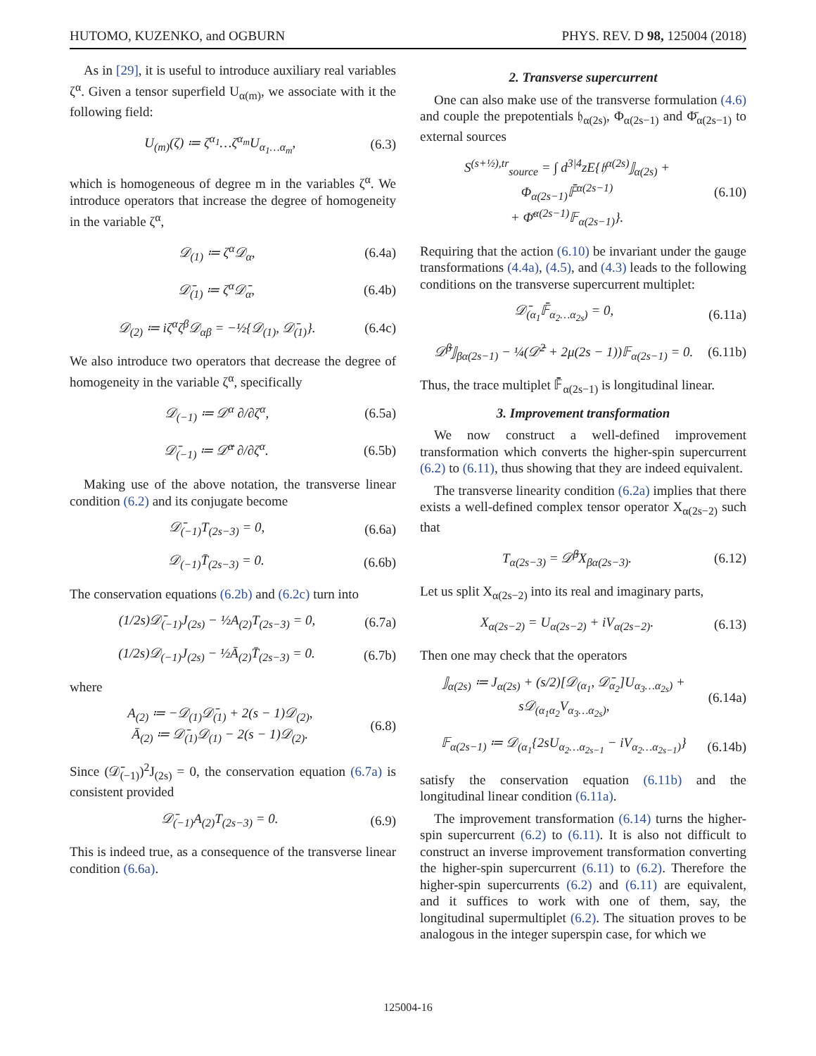HUTOMO, KUZENKO, and OGBURN PHYS. REV. D 98, 125004 (2018)
As in [29], it is useful to introduce auxiliary real variables ζ<sup>α</sup>. Given a tensor superfield U<sub>α(m)</sub>, we associate with it the following field:
U<sub>(m)</sub>(ζ) ≔ ζ<sup>α<sub>1</sub></sup>…ζ<sup>α<sub>m</sub></sup>U<sub>α<sub>1</sub>…α<sub>m</sub></sub>, (6.3)
which is homogeneous of degree m in the variables ζ<sup>α</sup>. We introduce operators that increase the degree of homogeneity in the variable ζ<sup>α</sup>,
𝒟<sub>(1)</sub> ≔ ζ<sup>α</sup>𝒟<sub>α</sub>, (6.4a)
𝒟̄<sub>(1)</sub> ≔ ζ<sup>α</sup>𝒟̄<sub>α</sub>, (6.4b)
𝒟<sub>(2)</sub> ≔ iζ<sup>α</sup>ζ<sup>β</sup>𝒟<sub>αβ</sub> = −½{𝒟<sub>(1)</sub>, 𝒟̄<sub>(1)</sub>}. (6.4c)
We also introduce two operators that decrease the degree of homogeneity in the variable ζ<sup>α</sup>, specifically
𝒟<sub>(−1)</sub> ≔ 𝒟<sup>α</sup> ∂/∂ζ<sup>α</sup>, (6.5a)
𝒟̄<sub>(−1)</sub> ≔ 𝒟̄<sup>α</sup> ∂/∂ζ<sup>α</sup>. (6.5b)
Making use of the above notation, the transverse linear condition (6.2) and its conjugate become
𝒟̄<sub>(−1)</sub>T<sub>(2s−3)</sub> = 0, (6.6a)
𝒟<sub>(−1)</sub>T̄<sub>(2s−3)</sub> = 0. (6.6b)
The conservation equations (6.2b) and (6.2c) turn into
(1/2s)𝒟̄<sub>(−1)</sub>J<sub>(2s)</sub> − ½A<sub>(2)</sub>T<sub>(2s−3)</sub> = 0, (6.7a)
(1/2s)𝒟<sub>(−1)</sub>J<sub>(2s)</sub> − ½Ā<sub>(2)</sub>T̄<sub>(2s−3)</sub> = 0. (6.7b)
where
A<sub>(2)</sub> ≔ −𝒟<sub>(1)</sub>𝒟̄<sub>(1)</sub> + 2(s − 1)𝒟<sub>(2)</sub>,
Ā<sub>(2)</sub> ≔ 𝒟̄<sub>(1)</sub>𝒟<sub>(1)</sub> − 2(s − 1)𝒟<sub>(2)</sub>. (6.8)
Since (𝒟̄<sub>(−1)</sub>)<sup>2</sup>J<sub>(2s)</sub> = 0, the conservation equation (6.7a) is consistent provided
𝒟̄<sub>(−1)</sub>A<sub>(2)</sub>T<sub>(2s−3)</sub> = 0. (6.9)
This is indeed true, as a consequence of the transverse linear condition (6.6a).
2. Transverse supercurrent
One can also make use of the transverse formulation (4.6) and couple the prepotentials 𝔥<sub>α(2s)</sub>, Φ<sub>α(2s−1)</sub> and Φ̄<sub>α(2s−1)</sub> to external sources
S<sup>(s+½),tr</sup><sub>source</sub> = ∫ d<sup>3|4</sup>zE{𝔥<sup>α(2s)</sup>𝕁<sub>α(2s)</sub> + Φ<sub>α(2s−1)</sub>𝔽̄<sup>α(2s−1)</sup>
+ Φ̄<sup>α(2s−1)</sup>𝔽<sub>α(2s−1)</sub>}. (6.10)
Requiring that the action (6.10) be invariant under the gauge transformations (4.4a), (4.5), and (4.3) leads to the following conditions on the transverse supercurrent multiplet:
𝒟̄<sub>(α<sub>1</sub></sub>𝔽̄<sub>α<sub>2</sub>…α<sub>2s</sub>)</sub> = 0, (6.11a)
𝒟̄<sup>β</sup>𝕁<sub>βα(2s−1)</sub> − ¼(𝒟̄<sup>2</sup> + 2μ(2s − 1))𝔽<sub>α(2s−1)</sub> = 0. (6.11b)
Thus, the trace multiplet 𝔽̄<sub>α(2s−1)</sub> is longitudinal linear.
3. Improvement transformation
We now construct a well-defined improvement transformation which converts the higher-spin supercurrent (6.2) to (6.11), thus showing that they are indeed equivalent.
The transverse linearity condition (6.2a) implies that there exists a well-defined complex tensor operator X<sub>α(2s−2)</sub> such that
T<sub>α(2s−3)</sub> = 𝒟̄<sup>β</sup>X<sub>βα(2s−3)</sub>. (6.12)
Let us split X<sub>α(2s−2)</sub> into its real and imaginary parts,
X<sub>α(2s−2)</sub> = U<sub>α(2s−2)</sub> + iV<sub>α(2s−2)</sub>. (6.13)
Then one may check that the operators
𝕁<sub>α(2s)</sub> ≔ J<sub>α(2s)</sub> + (s/2)[𝒟<sub>(α<sub>1</sub></sub>, 𝒟̄<sub>α<sub>2</sub></sub>]U<sub>α<sub>3</sub>…α<sub>2s</sub>)</sub> + s𝒟<sub>(α<sub>1</sub>α<sub>2</sub></sub>V<sub>α<sub>3</sub>…α<sub>2s</sub>)</sub>, (6.14a)
𝔽<sub>α(2s−1)</sub> ≔ 𝒟<sub>(α<sub>1</sub></sub>{2sU<sub>α<sub>2</sub>…α<sub>2s−1</sub></sub> − iV<sub>α<sub>2</sub>…α<sub>2s−1</sub>)</sub>} (6.14b)
satisfy the conservation equation (6.11b) and the longitudinal linear condition (6.11a).
The improvement transformation (6.14) turns the higher-spin supercurrent (6.2) to (6.11). It is also not difficult to construct an inverse improvement transformation converting the higher-spin supercurrent (6.11) to (6.2). Therefore the higher-spin supercurrents (6.2) and (6.11) are equivalent, and it suffices to work with one of them, say, the longitudinal supermultiplet (6.2). The situation proves to be analogous in the integer superspin case, for which we
125004-16